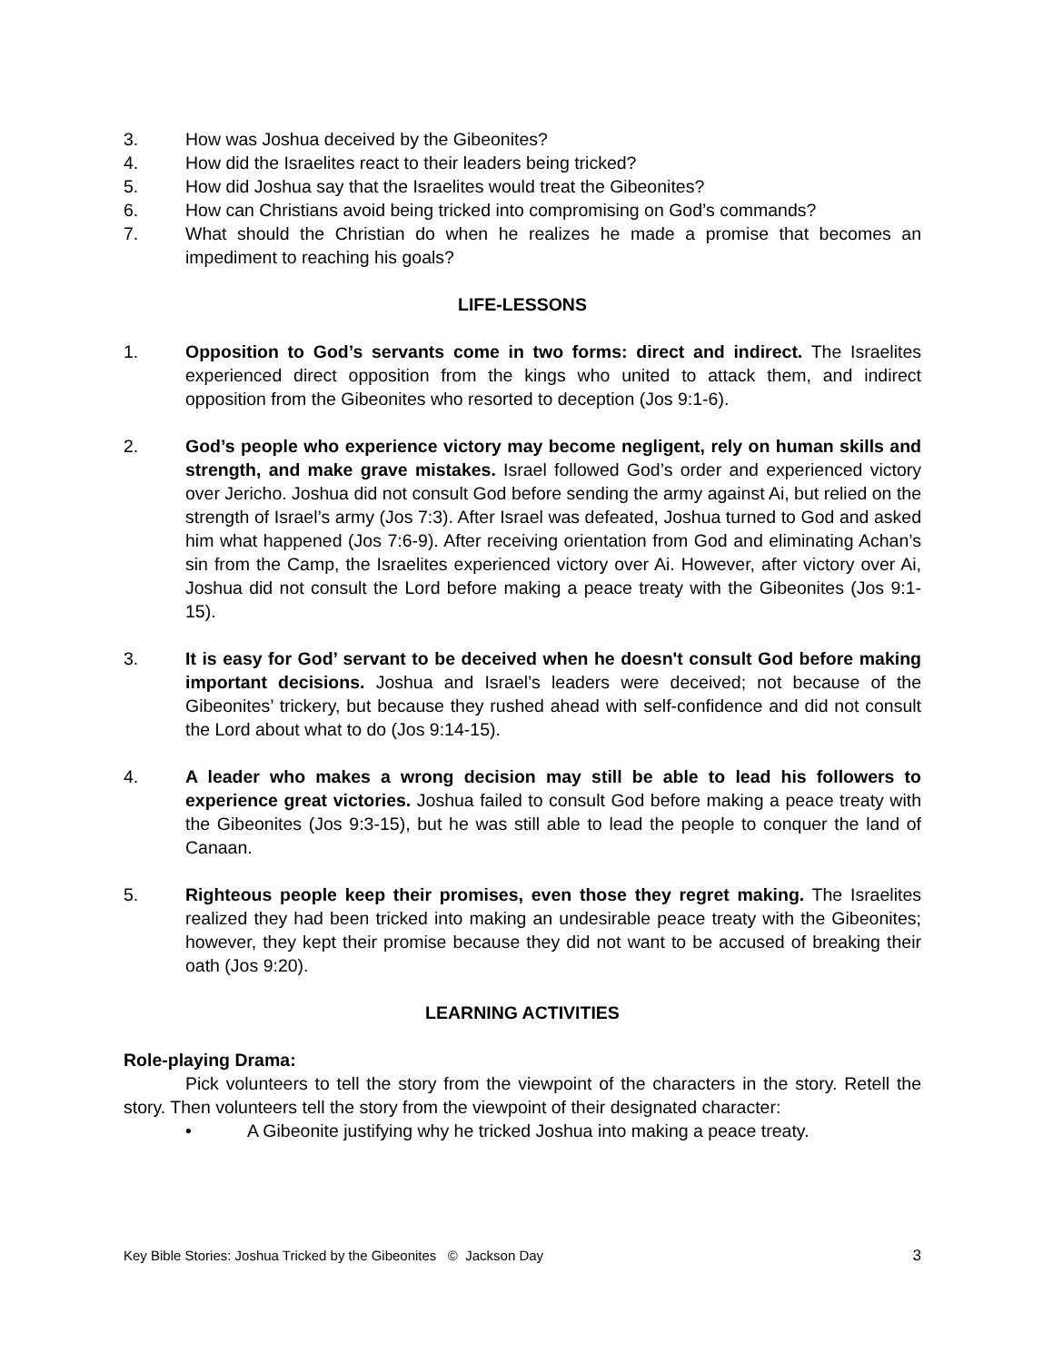3. How was Joshua deceived by the Gibeonites?
4. How did the Israelites react to their leaders being tricked?
5. How did Joshua say that the Israelites would treat the Gibeonites?
6. How can Christians avoid being tricked into compromising on God’s commands?
7. What should the Christian do when he realizes he made a promise that becomes an impediment to reaching his goals?
LIFE-LESSONS
1. Opposition to God’s servants come in two forms: direct and indirect. The Israelites experienced direct opposition from the kings who united to attack them, and indirect opposition from the Gibeonites who resorted to deception (Jos 9:1-6).
2. God’s people who experience victory may become negligent, rely on human skills and strength, and make grave mistakes. Israel followed God’s order and experienced victory over Jericho. Joshua did not consult God before sending the army against Ai, but relied on the strength of Israel’s army (Jos 7:3). After Israel was defeated, Joshua turned to God and asked him what happened (Jos 7:6-9). After receiving orientation from God and eliminating Achan’s sin from the Camp, the Israelites experienced victory over Ai. However, after victory over Ai, Joshua did not consult the Lord before making a peace treaty with the Gibeonites (Jos 9:1-15).
3. It is easy for God’ servant to be deceived when he doesn't consult God before making important decisions. Joshua and Israel’s leaders were deceived; not because of the Gibeonites’ trickery, but because they rushed ahead with self-confidence and did not consult the Lord about what to do (Jos 9:14-15).
4. A leader who makes a wrong decision may still be able to lead his followers to experience great victories. Joshua failed to consult God before making a peace treaty with the Gibeonites (Jos 9:3-15), but he was still able to lead the people to conquer the land of Canaan.
5. Righteous people keep their promises, even those they regret making. The Israelites realized they had been tricked into making an undesirable peace treaty with the Gibeonites; however, they kept their promise because they did not want to be accused of breaking their oath (Jos 9:20).
LEARNING ACTIVITIES
Role-playing Drama:
Pick volunteers to tell the story from the viewpoint of the characters in the story. Retell the story. Then volunteers tell the story from the viewpoint of their designated character:
• A Gibeonite justifying why he tricked Joshua into making a peace treaty.
Key Bible Stories: Joshua Tricked by the Gibeonites © Jackson Day 3